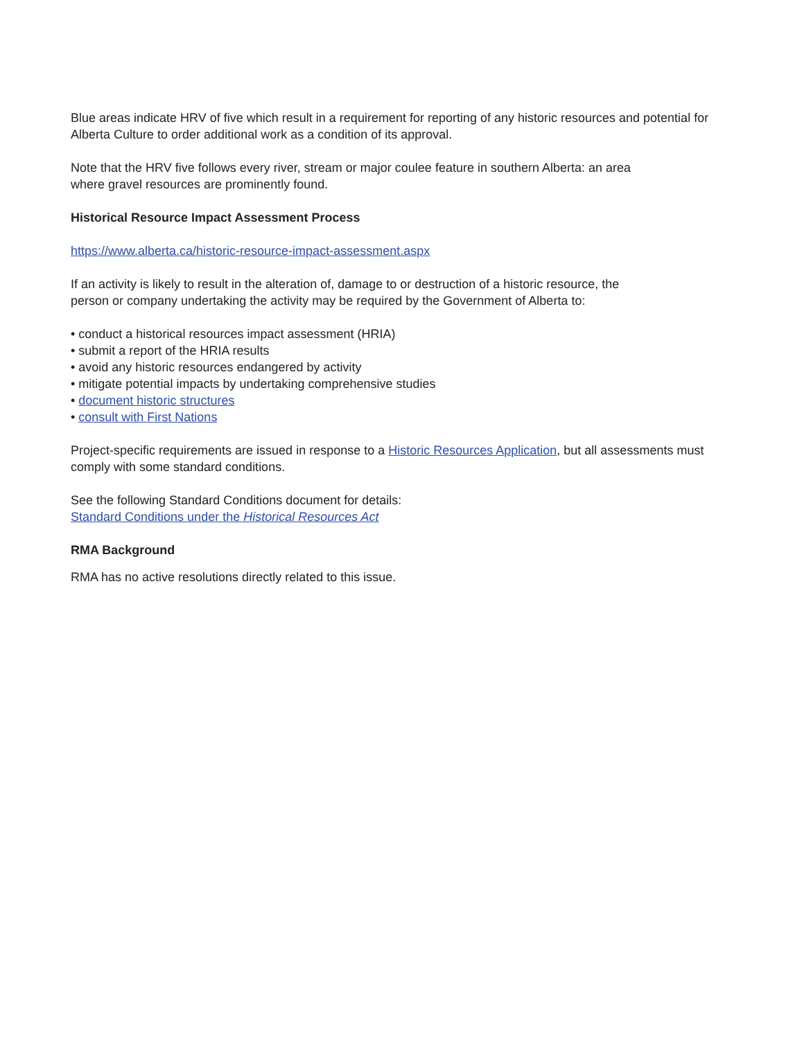Blue areas indicate HRV of five which result in a requirement for reporting of any historic resources and potential for Alberta Culture to order additional work as a condition of its approval.
Note that the HRV five follows every river, stream or major coulee feature in southern Alberta: an area
where gravel resources are prominently found.
Historical Resource Impact Assessment Process
https://www.alberta.ca/historic-resource-impact-assessment.aspx
If an activity is likely to result in the alteration of, damage to or destruction of a historic resource, the
person or company undertaking the activity may be required by the Government of Alberta to:
• conduct a historical resources impact assessment (HRIA)
• submit a report of the HRIA results
• avoid any historic resources endangered by activity
• mitigate potential impacts by undertaking comprehensive studies
• document historic structures
• consult with First Nations
Project-specific requirements are issued in response to a Historic Resources Application, but all assessments must comply with some standard conditions.
See the following Standard Conditions document for details:
Standard Conditions under the Historical Resources Act
RMA Background
RMA has no active resolutions directly related to this issue.